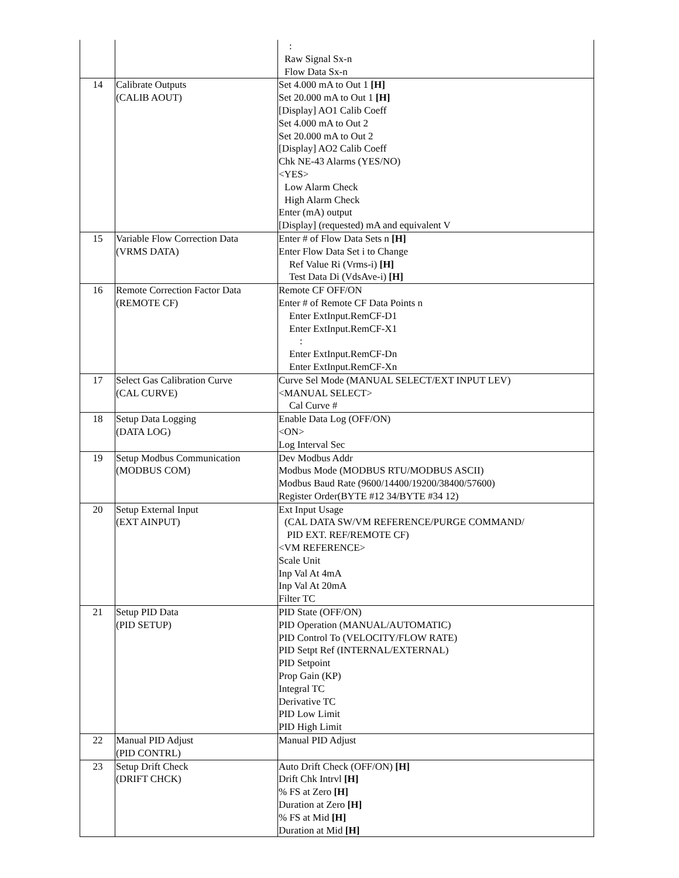| | | : Raw Signal Sx-n Flow Data Sx-n |
| 14 | Calibrate Outputs (CALIB AOUT) | Set 4.000 mA to Out 1 [H] Set 20.000 mA to Out 1 [H] [Display] AO1 Calib Coeff Set 4.000 mA to Out 2 Set 20.000 mA to Out 2 [Display] AO2 Calib Coeff Chk NE-43 Alarms (YES/NO) <YES> Low Alarm Check High Alarm Check Enter (mA) output [Display] (requested) mA and equivalent V |
| 15 | Variable Flow Correction Data (VRMS DATA) | Enter # of Flow Data Sets n [H] Enter Flow Data Set i to Change Ref Value Ri (Vrms-i) [H] Test Data Di (VdsAve-i) [H] |
| 16 | Remote Correction Factor Data (REMOTE CF) | Remote CF OFF/ON Enter # of Remote CF Data Points n Enter ExtInput.RemCF-D1 Enter ExtInput.RemCF-X1 : Enter ExtInput.RemCF-Dn Enter ExtInput.RemCF-Xn |
| 17 | Select Gas Calibration Curve (CAL CURVE) | Curve Sel Mode (MANUAL SELECT/EXT INPUT LEV) <MANUAL SELECT> Cal Curve # |
| 18 | Setup Data Logging (DATA LOG) | Enable Data Log (OFF/ON) <ON> Log Interval Sec |
| 19 | Setup Modbus Communication (MODBUS COM) | Dev Modbus Addr Modbus Mode (MODBUS RTU/MODBUS ASCII) Modbus Baud Rate (9600/14400/19200/38400/57600) Register Order(BYTE #12 34/BYTE #34 12) |
| 20 | Setup External Input (EXT AINPUT) | Ext Input Usage (CAL DATA SW/VM REFERENCE/PURGE COMMAND/ PID EXT. REF/REMOTE CF) <VM REFERENCE> Scale Unit Inp Val At 4mA Inp Val At 20mA Filter TC |
| 21 | Setup PID Data (PID SETUP) | PID State (OFF/ON) PID Operation (MANUAL/AUTOMATIC) PID Control To (VELOCITY/FLOW RATE) PID Setpt Ref (INTERNAL/EXTERNAL) PID Setpoint Prop Gain (KP) Integral TC Derivative TC PID Low Limit PID High Limit |
| 22 | Manual PID Adjust (PID CONTRL) | Manual PID Adjust |
| 23 | Setup Drift Check (DRIFT CHCK) | Auto Drift Check (OFF/ON) [H] Drift Chk Intrvl [H] % FS at Zero [H] Duration at Zero [H] % FS at Mid [H] Duration at Mid [H] |